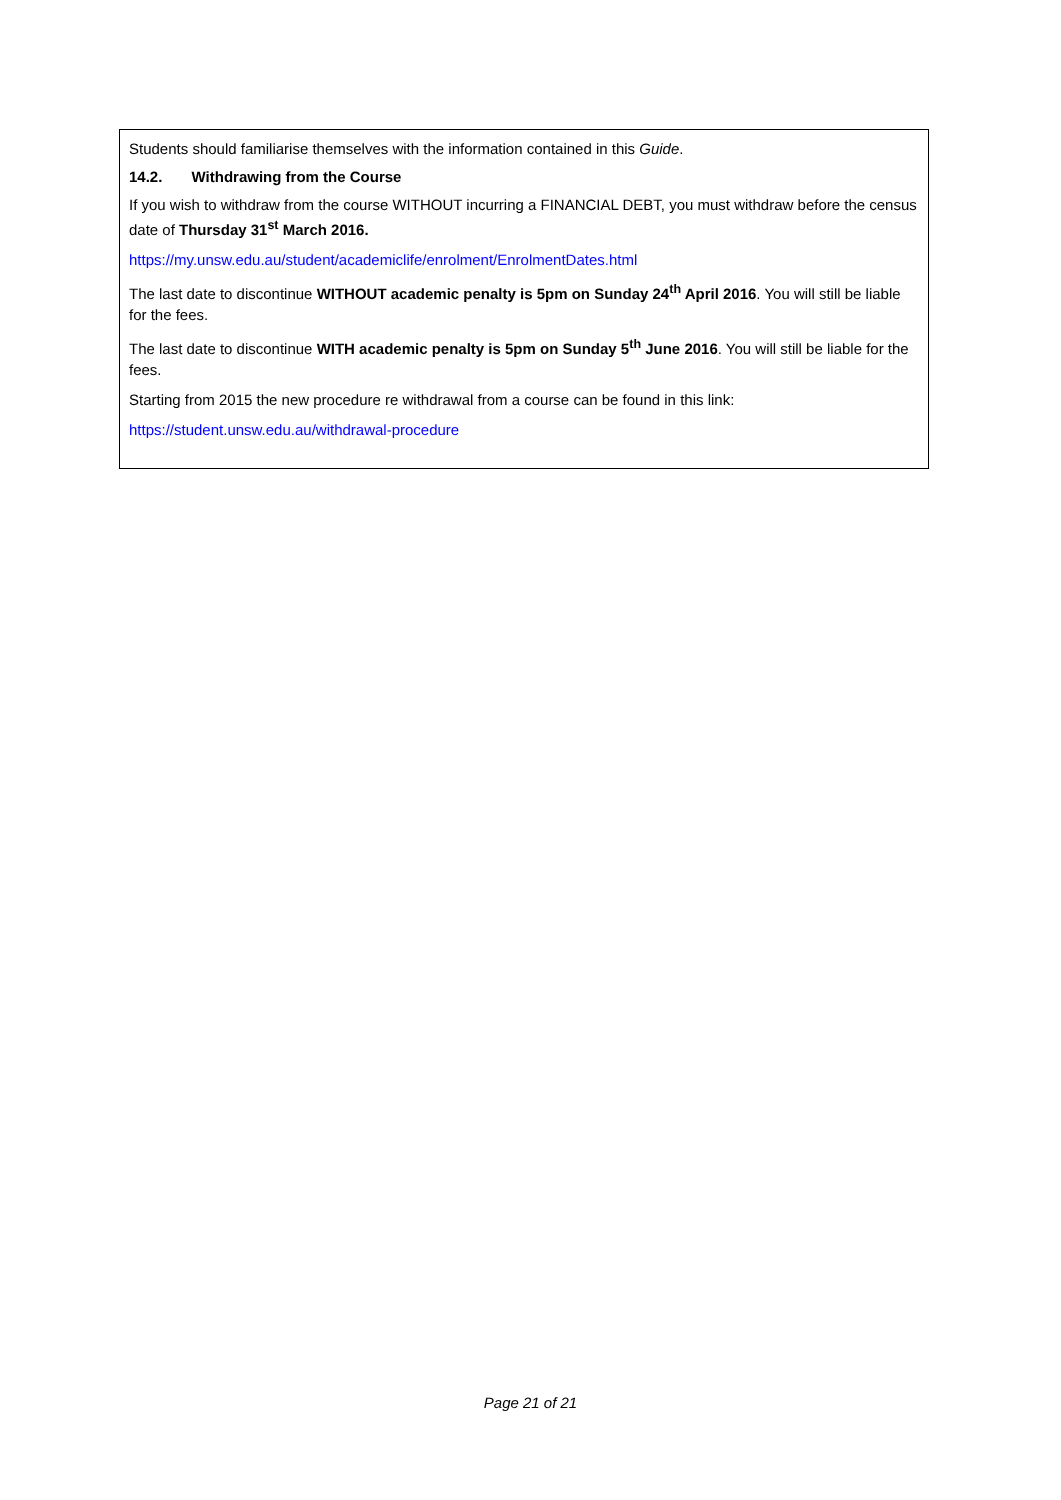Students should familiarise themselves with the information contained in this Guide.
14.2. Withdrawing from the Course
If you wish to withdraw from the course WITHOUT incurring a FINANCIAL DEBT, you must withdraw before the census date of Thursday 31<sup>st</sup> March 2016.
https://my.unsw.edu.au/student/academiclife/enrolment/EnrolmentDates.html
The last date to discontinue WITHOUT academic penalty is 5pm on Sunday 24<sup>th</sup> April 2016. You will still be liable for the fees.
The last date to discontinue WITH academic penalty is 5pm on Sunday 5<sup>th</sup> June 2016. You will still be liable for the fees.
Starting from 2015 the new procedure re withdrawal from a course can be found in this link:
https://student.unsw.edu.au/withdrawal-procedure
Page 21 of 21